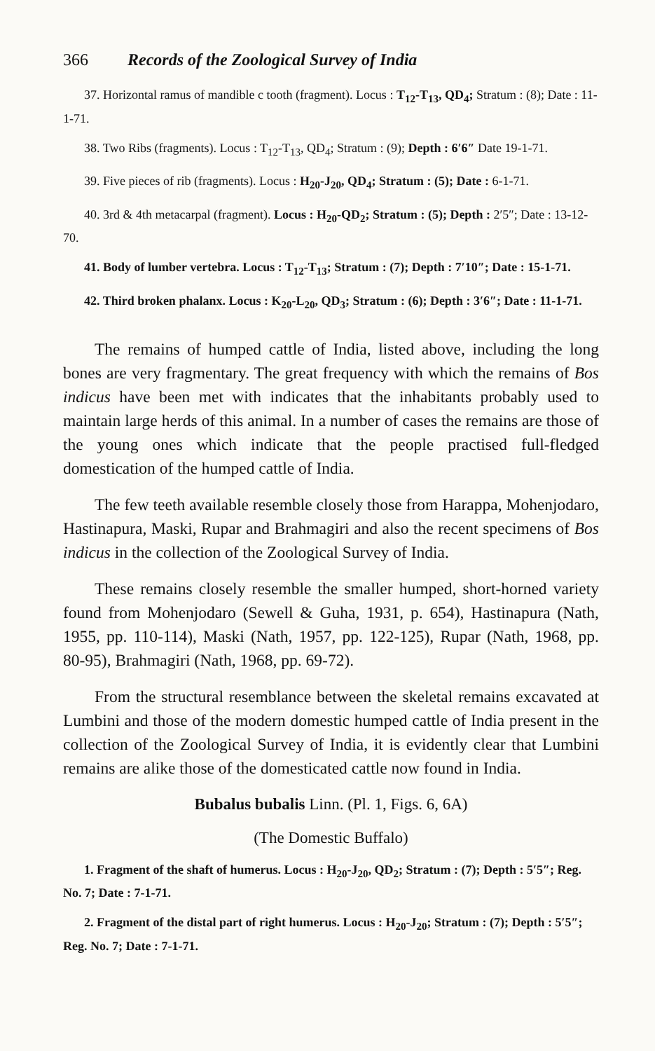366 Records of the Zoological Survey of India
37. Horizontal ramus of mandible c tooth (fragment). Locus : T<sub>12</sub>-T<sub>13</sub>, QD<sub>4</sub>; Stratum : (8); Date : 11-1-71.
38. Two Ribs (fragments). Locus : T<sub>12</sub>-T<sub>13</sub>, QD<sub>4</sub>; Stratum : (9); Depth : 6′6″ Date 19-1-71.
39. Five pieces of rib (fragments). Locus : H<sub>20</sub>-J<sub>20</sub>, QD<sub>4</sub>; Stratum : (5); Date : 6-1-71.
40. 3rd & 4th metacarpal (fragment). Locus : H<sub>20</sub>-QD<sub>2</sub>; Stratum : (5); Depth : 2′5″; Date : 13-12-70.
41. Body of lumber vertebra. Locus : T<sub>12</sub>-T<sub>13</sub>; Stratum : (7); Depth : 7′10″; Date : 15-1-71.
42. Third broken phalanx. Locus : K<sub>20</sub>-L<sub>20</sub>, QD<sub>3</sub>; Stratum : (6); Depth : 3′6″; Date : 11-1-71.
The remains of humped cattle of India, listed above, including the long bones are very fragmentary. The great frequency with which the remains of Bos indicus have been met with indicates that the inhabitants probably used to maintain large herds of this animal. In a number of cases the remains are those of the young ones which indicate that the people practised full-fledged domestication of the humped cattle of India.
The few teeth available resemble closely those from Harappa, Mohenjodaro, Hastinapura, Maski, Rupar and Brahmagiri and also the recent specimens of Bos indicus in the collection of the Zoological Survey of India.
These remains closely resemble the smaller humped, short-horned variety found from Mohenjodaro (Sewell & Guha, 1931, p. 654), Hastinapura (Nath, 1955, pp. 110-114), Maski (Nath, 1957, pp. 122-125), Rupar (Nath, 1968, pp. 80-95), Brahmagiri (Nath, 1968, pp. 69-72).
From the structural resemblance between the skeletal remains excavated at Lumbini and those of the modern domestic humped cattle of India present in the collection of the Zoological Survey of India, it is evidently clear that Lumbini remains are alike those of the domesticated cattle now found in India.
Bubalus bubalis Linn. (Pl. 1, Figs. 6, 6A)
(The Domestic Buffalo)
1. Fragment of the shaft of humerus. Locus : H<sub>20</sub>-J<sub>20</sub>, QD<sub>2</sub>; Stratum : (7); Depth : 5′5″; Reg. No. 7; Date : 7-1-71.
2. Fragment of the distal part of right humerus. Locus : H<sub>20</sub>-J<sub>20</sub>; Stratum : (7); Depth : 5′5″; Reg. No. 7; Date : 7-1-71.